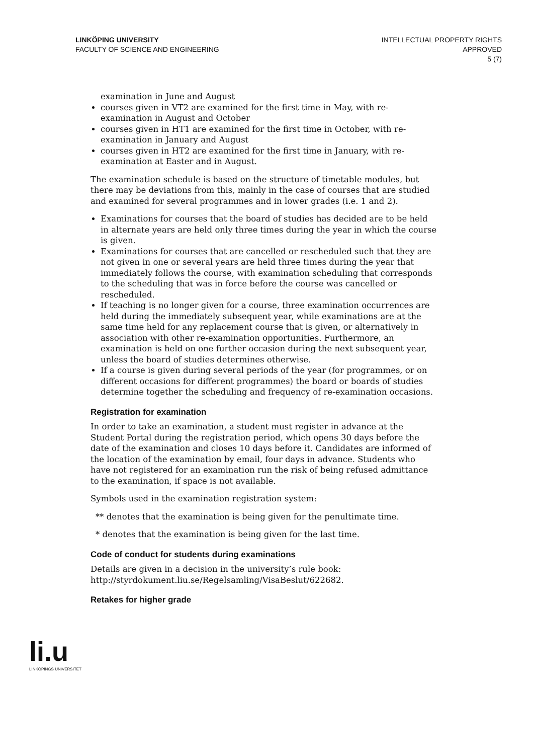LINKÖPING UNIVERSITY
FACULTY OF SCIENCE AND ENGINEERING
INTELLECTUAL PROPERTY RIGHTS
APPROVED
5 (7)
examination in June and August
courses given in VT2 are examined for the first time in May, with re-examination in August and October
courses given in HT1 are examined for the first time in October, with re-examination in January and August
courses given in HT2 are examined for the first time in January, with re-examination at Easter and in August.
The examination schedule is based on the structure of timetable modules, but there may be deviations from this, mainly in the case of courses that are studied and examined for several programmes and in lower grades (i.e. 1 and 2).
Examinations for courses that the board of studies has decided are to be held in alternate years are held only three times during the year in which the course is given.
Examinations for courses that are cancelled or rescheduled such that they are not given in one or several years are held three times during the year that immediately follows the course, with examination scheduling that corresponds to the scheduling that was in force before the course was cancelled or rescheduled.
If teaching is no longer given for a course, three examination occurrences are held during the immediately subsequent year, while examinations are at the same time held for any replacement course that is given, or alternatively in association with other re-examination opportunities. Furthermore, an examination is held on one further occasion during the next subsequent year, unless the board of studies determines otherwise.
If a course is given during several periods of the year (for programmes, or on different occasions for different programmes) the board or boards of studies determine together the scheduling and frequency of re-examination occasions.
Registration for examination
In order to take an examination, a student must register in advance at the Student Portal during the registration period, which opens 30 days before the date of the examination and closes 10 days before it. Candidates are informed of the location of the examination by email, four days in advance. Students who have not registered for an examination run the risk of being refused admittance to the examination, if space is not available.
Symbols used in the examination registration system:
** denotes that the examination is being given for the penultimate time.
* denotes that the examination is being given for the last time.
Code of conduct for students during examinations
Details are given in a decision in the university’s rule book: http://styrdokument.liu.se/Regelsamling/VisaBeslut/622682.
Retakes for higher grade
li.u
LINKÖPINGS UNIVERSITET